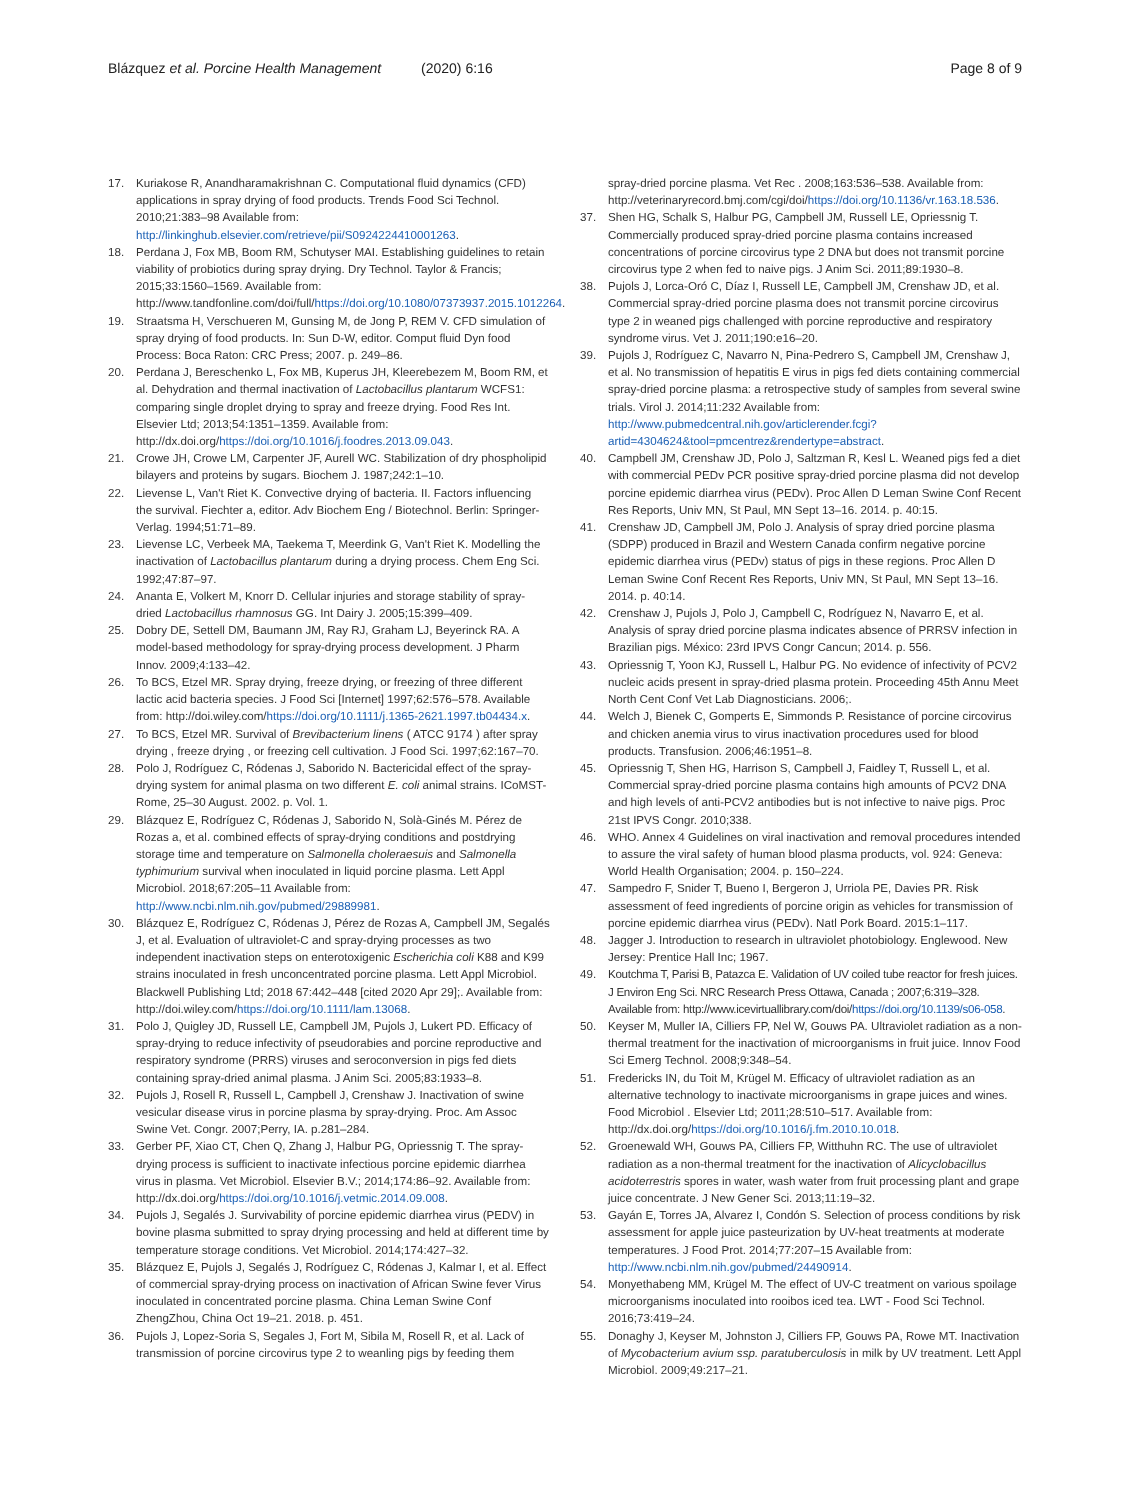Blázquez et al. Porcine Health Management (2020) 6:16
Page 8 of 9
17. Kuriakose R, Anandharamakrishnan C. Computational fluid dynamics (CFD) applications in spray drying of food products. Trends Food Sci Technol. 2010;21:383–98 Available from: http://linkinghub.elsevier.com/retrieve/pii/S0924224410001263.
18. Perdana J, Fox MB, Boom RM, Schutyser MAI. Establishing guidelines to retain viability of probiotics during spray drying. Dry Technol. Taylor & Francis; 2015;33:1560–1569. Available from: http://www.tandfonline.com/doi/full/https://doi.org/10.1080/07373937.2015.1012264.
19. Straatsma H, Verschueren M, Gunsing M, de Jong P, REM V. CFD simulation of spray drying of food products. In: Sun D-W, editor. Comput fluid Dyn food Process: Boca Raton: CRC Press; 2007. p. 249–86.
20. Perdana J, Bereschenko L, Fox MB, Kuperus JH, Kleerebezem M, Boom RM, et al. Dehydration and thermal inactivation of Lactobacillus plantarum WCFS1: comparing single droplet drying to spray and freeze drying. Food Res Int. Elsevier Ltd; 2013;54:1351–1359. Available from: http://dx.doi.org/https://doi.org/10.1016/j.foodres.2013.09.043.
21. Crowe JH, Crowe LM, Carpenter JF, Aurell WC. Stabilization of dry phospholipid bilayers and proteins by sugars. Biochem J. 1987;242:1–10.
22. Lievense L, Van't Riet K. Convective drying of bacteria. II. Factors influencing the survival. Fiechter a, editor. Adv Biochem Eng / Biotechnol. Berlin: Springer-Verlag. 1994;51:71–89.
23. Lievense LC, Verbeek MA, Taekema T, Meerdink G, Van't Riet K. Modelling the inactivation of Lactobacillus plantarum during a drying process. Chem Eng Sci. 1992;47:87–97.
24. Ananta E, Volkert M, Knorr D. Cellular injuries and storage stability of spray-dried Lactobacillus rhamnosus GG. Int Dairy J. 2005;15:399–409.
25. Dobry DE, Settell DM, Baumann JM, Ray RJ, Graham LJ, Beyerinck RA. A model-based methodology for spray-drying process development. J Pharm Innov. 2009;4:133–42.
26. To BCS, Etzel MR. Spray drying, freeze drying, or freezing of three different lactic acid bacteria species. J Food Sci [Internet] 1997;62:576–578. Available from: http://doi.wiley.com/https://doi.org/10.1111/j.1365-2621.1997.tb04434.x.
27. To BCS, Etzel MR. Survival of Brevibacterium linens ( ATCC 9174 ) after spray drying , freeze drying , or freezing cell cultivation. J Food Sci. 1997;62:167–70.
28. Polo J, Rodríguez C, Ródenas J, Saborido N. Bactericidal effect of the spray-drying system for animal plasma on two different E. coli animal strains. ICoMST- Rome, 25–30 August. 2002. p. Vol. 1.
29. Blázquez E, Rodríguez C, Ródenas J, Saborido N, Solà-Ginés M. Pérez de Rozas a, et al. combined effects of spray-drying conditions and postdrying storage time and temperature on Salmonella choleraesuis and Salmonella typhimurium survival when inoculated in liquid porcine plasma. Lett Appl Microbiol. 2018;67:205–11 Available from: http://www.ncbi.nlm.nih.gov/pubmed/29889981.
30. Blázquez E, Rodríguez C, Ródenas J, Pérez de Rozas A, Campbell JM, Segalés J, et al. Evaluation of ultraviolet-C and spray-drying processes as two independent inactivation steps on enterotoxigenic Escherichia coli K88 and K99 strains inoculated in fresh unconcentrated porcine plasma. Lett Appl Microbiol. Blackwell Publishing Ltd; 2018 67:442–448 [cited 2020 Apr 29];. Available from: http://doi.wiley.com/https://doi.org/10.1111/lam.13068.
31. Polo J, Quigley JD, Russell LE, Campbell JM, Pujols J, Lukert PD. Efficacy of spray-drying to reduce infectivity of pseudorabies and porcine reproductive and respiratory syndrome (PRRS) viruses and seroconversion in pigs fed diets containing spray-dried animal plasma. J Anim Sci. 2005;83:1933–8.
32. Pujols J, Rosell R, Russell L, Campbell J, Crenshaw J. Inactivation of swine vesicular disease virus in porcine plasma by spray-drying. Proc. Am Assoc Swine Vet. Congr. 2007;Perry, IA. p.281–284.
33. Gerber PF, Xiao CT, Chen Q, Zhang J, Halbur PG, Opriessnig T. The spray-drying process is sufficient to inactivate infectious porcine epidemic diarrhea virus in plasma. Vet Microbiol. Elsevier B.V.; 2014;174:86–92. Available from: http://dx.doi.org/https://doi.org/10.1016/j.vetmic.2014.09.008.
34. Pujols J, Segalés J. Survivability of porcine epidemic diarrhea virus (PEDV) in bovine plasma submitted to spray drying processing and held at different time by temperature storage conditions. Vet Microbiol. 2014;174:427–32.
35. Blázquez E, Pujols J, Segalés J, Rodríguez C, Ródenas J, Kalmar I, et al. Effect of commercial spray-drying process on inactivation of African Swine fever Virus inoculated in concentrated porcine plasma. China Leman Swine Conf ZhengZhou, China Oct 19–21. 2018. p. 451.
36. Pujols J, Lopez-Soria S, Segales J, Fort M, Sibila M, Rosell R, et al. Lack of transmission of porcine circovirus type 2 to weanling pigs by feeding them
spray-dried porcine plasma. Vet Rec . 2008;163:536–538. Available from: http://veterinaryrecord.bmj.com/cgi/doi/https://doi.org/10.1136/vr.163.18.536.
37. Shen HG, Schalk S, Halbur PG, Campbell JM, Russell LE, Opriessnig T. Commercially produced spray-dried porcine plasma contains increased concentrations of porcine circovirus type 2 DNA but does not transmit porcine circovirus type 2 when fed to naive pigs. J Anim Sci. 2011;89:1930–8.
38. Pujols J, Lorca-Oró C, Díaz I, Russell LE, Campbell JM, Crenshaw JD, et al. Commercial spray-dried porcine plasma does not transmit porcine circovirus type 2 in weaned pigs challenged with porcine reproductive and respiratory syndrome virus. Vet J. 2011;190:e16–20.
39. Pujols J, Rodríguez C, Navarro N, Pina-Pedrero S, Campbell JM, Crenshaw J, et al. No transmission of hepatitis E virus in pigs fed diets containing commercial spray-dried porcine plasma: a retrospective study of samples from several swine trials. Virol J. 2014;11:232 Available from: http://www.pubmedcentral.nih.gov/articlerender.fcgi?artid=4304624&tool=pmcentrez&rendertype=abstract.
40. Campbell JM, Crenshaw JD, Polo J, Saltzman R, Kesl L. Weaned pigs fed a diet with commercial PEDv PCR positive spray-dried porcine plasma did not develop porcine epidemic diarrhea virus (PEDv). Proc Allen D Leman Swine Conf Recent Res Reports, Univ MN, St Paul, MN Sept 13–16. 2014. p. 40:15.
41. Crenshaw JD, Campbell JM, Polo J. Analysis of spray dried porcine plasma (SDPP) produced in Brazil and Western Canada confirm negative porcine epidemic diarrhea virus (PEDv) status of pigs in these regions. Proc Allen D Leman Swine Conf Recent Res Reports, Univ MN, St Paul, MN Sept 13–16. 2014. p. 40:14.
42. Crenshaw J, Pujols J, Polo J, Campbell C, Rodríguez N, Navarro E, et al. Analysis of spray dried porcine plasma indicates absence of PRRSV infection in Brazilian pigs. México: 23rd IPVS Congr Cancun; 2014. p. 556.
43. Opriessnig T, Yoon KJ, Russell L, Halbur PG. No evidence of infectivity of PCV2 nucleic acids present in spray-dried plasma protein. Proceeding 45th Annu Meet North Cent Conf Vet Lab Diagnosticians. 2006;.
44. Welch J, Bienek C, Gomperts E, Simmonds P. Resistance of porcine circovirus and chicken anemia virus to virus inactivation procedures used for blood products. Transfusion. 2006;46:1951–8.
45. Opriessnig T, Shen HG, Harrison S, Campbell J, Faidley T, Russell L, et al. Commercial spray-dried porcine plasma contains high amounts of PCV2 DNA and high levels of anti-PCV2 antibodies but is not infective to naive pigs. Proc 21st IPVS Congr. 2010;338.
46. WHO. Annex 4 Guidelines on viral inactivation and removal procedures intended to assure the viral safety of human blood plasma products, vol. 924: Geneva: World Health Organisation; 2004. p. 150–224.
47. Sampedro F, Snider T, Bueno I, Bergeron J, Urriola PE, Davies PR. Risk assessment of feed ingredients of porcine origin as vehicles for transmission of porcine epidemic diarrhea virus (PEDv). Natl Pork Board. 2015:1–117.
48. Jagger J. Introduction to research in ultraviolet photobiology. Englewood. New Jersey: Prentice Hall Inc; 1967.
49. Koutchma T, Parisi B, Patazca E. Validation of UV coiled tube reactor for fresh juices. J Environ Eng Sci. NRC Research Press Ottawa, Canada ; 2007;6:319–328. Available from: http://www.icevirtuallibrary.com/doi/https://doi.org/10.1139/s06-058.
50. Keyser M, Muller IA, Cilliers FP, Nel W, Gouws PA. Ultraviolet radiation as a non-thermal treatment for the inactivation of microorganisms in fruit juice. Innov Food Sci Emerg Technol. 2008;9:348–54.
51. Fredericks IN, du Toit M, Krügel M. Efficacy of ultraviolet radiation as an alternative technology to inactivate microorganisms in grape juices and wines. Food Microbiol . Elsevier Ltd; 2011;28:510–517. Available from: http://dx.doi.org/https://doi.org/10.1016/j.fm.2010.10.018.
52. Groenewald WH, Gouws PA, Cilliers FP, Witthuhn RC. The use of ultraviolet radiation as a non-thermal treatment for the inactivation of Alicyclobacillus acidoterrestris spores in water, wash water from fruit processing plant and grape juice concentrate. J New Gener Sci. 2013;11:19–32.
53. Gayán E, Torres JA, Alvarez I, Condón S. Selection of process conditions by risk assessment for apple juice pasteurization by UV-heat treatments at moderate temperatures. J Food Prot. 2014;77:207–15 Available from: http://www.ncbi.nlm.nih.gov/pubmed/24490914.
54. Monyethabeng MM, Krügel M. The effect of UV-C treatment on various spoilage microorganisms inoculated into rooibos iced tea. LWT - Food Sci Technol. 2016;73:419–24.
55. Donaghy J, Keyser M, Johnston J, Cilliers FP, Gouws PA, Rowe MT. Inactivation of Mycobacterium avium ssp. paratuberculosis in milk by UV treatment. Lett Appl Microbiol. 2009;49:217–21.